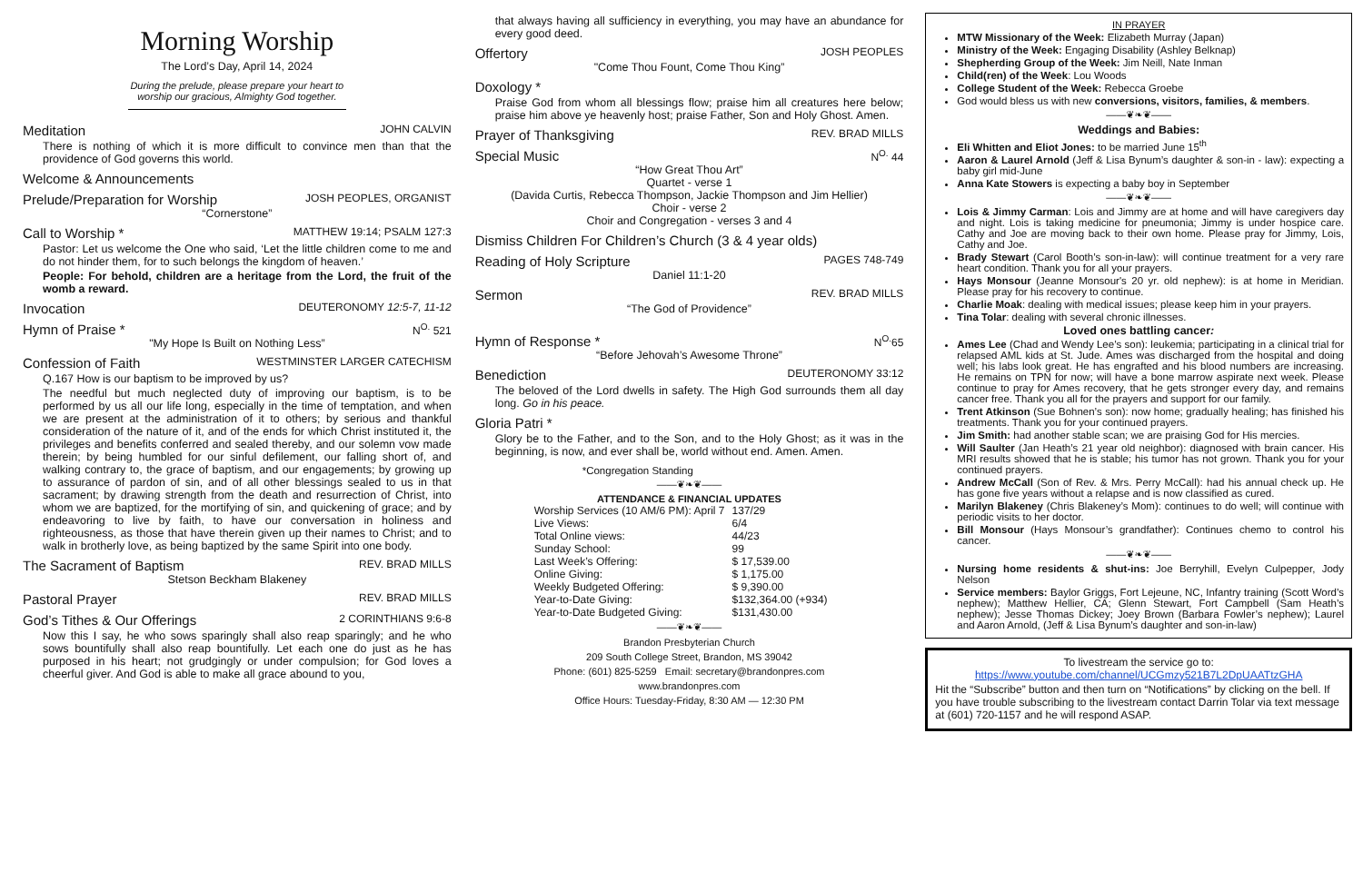Morning Worship
The Lord’s Day, April 14, 2024
During the prelude, please prepare your heart to worship our gracious, Almighty God together.
Meditation JOHN CALVIN
There is nothing of which it is more difficult to convince men than that the providence of God governs this world.
Welcome & Announcements
Prelude/Preparation for Worship JOSH PEOPLES, ORGANIST
“Cornerstone”
Call to Worship * MATTHEW 19:14; PSALM 127:3
Pastor: Let us welcome the One who said, ‘Let the little children come to me and do not hinder them, for to such belongs the kingdom of heaven.’
People: For behold, children are a heritage from the Lord, the fruit of the womb a reward.
Invocation DEUTERONOMY 12:5-7, 11-12
Hymn of Praise * N<sup>O.</sup> 521
"My Hope Is Built on Nothing Less”
Confession of Faith WESTMINSTER LARGER CATECHISM
Q.167 How is our baptism to be improved by us?
The needful but much neglected duty of improving our baptism, is to be performed by us all our life long, especially in the time of temptation, and when we are present at the administration of it to others; by serious and thankful consideration of the nature of it, and of the ends for which Christ instituted it, the privileges and benefits conferred and sealed thereby, and our solemn vow made therein; by being humbled for our sinful defilement, our falling short of, and walking contrary to, the grace of baptism, and our engagements; by growing up to assurance of pardon of sin, and of all other blessings sealed to us in that sacrament; by drawing strength from the death and resurrection of Christ, into whom we are baptized, for the mortifying of sin, and quickening of grace; and by endeavoring to live by faith, to have our conversation in holiness and righteousness, as those that have therein given up their names to Christ; and to walk in brotherly love, as being baptized by the same Spirit into one body.
The Sacrament of Baptism REV. BRAD MILLS
Stetson Beckham Blakeney
Pastoral Prayer REV. BRAD MILLS
God’s Tithes & Our Offerings 2 CORINTHIANS 9:6-8
Now this I say, he who sows sparingly shall also reap sparingly; and he who sows bountifully shall also reap bountifully. Let each one do just as he has purposed in his heart; not grudgingly or under compulsion; for God loves a cheerful giver. And God is able to make all grace abound to you,
that always having all sufficiency in everything, you may have an abundance for every good deed.
Offertory JOSH PEOPLES
"Come Thou Fount, Come Thou King”
Doxology *
Praise God from whom all blessings flow; praise him all creatures here below; praise him above ye heavenly host; praise Father, Son and Holy Ghost. Amen.
Prayer of Thanksgiving REV. BRAD MILLS
Special Music N<sup>O.</sup> 44
“How Great Thou Art”
Quartet - verse 1
(Davida Curtis, Rebecca Thompson, Jackie Thompson and Jim Hellier)
Choir - verse 2
Choir and Congregation - verses 3 and 4
Dismiss Children For Children’s Church (3 & 4 year olds)
Reading of Holy Scripture PAGES 748-749
Daniel 11:1-20
Sermon REV. BRAD MILLS
“The God of Providence”
Hymn of Response * N<sup>O.</sup>65
“Before Jehovah’s Awesome Throne”
Benediction DEUTERONOMY 33:12
The beloved of the Lord dwells in safety. The High God surrounds them all day long. Go in his peace.
Gloria Patri *
Glory be to the Father, and to the Son, and to the Holy Ghost; as it was in the beginning, is now, and ever shall be, world without end. Amen. Amen.
*Congregation Standing
——❦❧❦——
ATTENDANCE & FINANCIAL UPDATES
| Worship Services (10 AM/6 PM): April 7 | 137/29 |
| Live Views: | 6/4 |
| Total Online views: | 44/23 |
| Sunday School: | 99 |
| Last Week’s Offering: | $ 17,539.00 |
| Online Giving: | $ 1,175.00 |
| Weekly Budgeted Offering: | $ 9,390.00 |
| Year-to-Date Giving: | $132,364.00 (+934) |
| Year-to-Date Budgeted Giving: | $131,430.00 |
——❦❧❦——
Brandon Presbyterian Church
209 South College Street, Brandon, MS 39042
Phone: (601) 825-5259 Email: secretary@brandonpres.com
www.brandonpres.com
Office Hours: Tuesday-Friday, 8:30 AM — 12:30 PM
IN PRAYER
MTW Missionary of the Week: Elizabeth Murray (Japan)
Ministry of the Week: Engaging Disability (Ashley Belknap)
Shepherding Group of the Week: Jim Neill, Nate Inman
Child(ren) of the Week: Lou Woods
College Student of the Week: Rebecca Groebe
God would bless us with new conversions, visitors, families, & members.
——❦❧❦——
Weddings and Babies:
Eli Whitten and Eliot Jones: to be married June 15<sup>th</sup>
Aaron & Laurel Arnold (Jeff & Lisa Bynum’s daughter & son-in - law): expecting a baby girl mid-June
Anna Kate Stowers is expecting a baby boy in September
——❦❧❦——
Lois & Jimmy Carman: Lois and Jimmy are at home and will have caregivers day and night. Lois is taking medicine for pneumonia; Jimmy is under hospice care. Cathy and Joe are moving back to their own home. Please pray for Jimmy, Lois, Cathy and Joe.
Brady Stewart (Carol Booth’s son-in-law): will continue treatment for a very rare heart condition. Thank you for all your prayers.
Hays Monsour (Jeanne Monsour's 20 yr. old nephew): is at home in Meridian. Please pray for his recovery to continue.
Charlie Moak: dealing with medical issues; please keep him in your prayers.
Tina Tolar: dealing with several chronic illnesses.
Loved ones battling cancer:
Ames Lee (Chad and Wendy Lee’s son): leukemia; participating in a clinical trial for relapsed AML kids at St. Jude. Ames was discharged from the hospital and doing well; his labs look great. He has engrafted and his blood numbers are increasing. He remains on TPN for now; will have a bone marrow aspirate next week. Please continue to pray for Ames recovery, that he gets stronger every day, and remains cancer free. Thank you all for the prayers and support for our family.
Trent Atkinson (Sue Bohnen’s son): now home; gradually healing; has finished his treatments. Thank you for your continued prayers.
Jim Smith: had another stable scan; we are praising God for His mercies.
Will Saulter (Jan Heath’s 21 year old neighbor): diagnosed with brain cancer. His MRI results showed that he is stable; his tumor has not grown. Thank you for your continued prayers.
Andrew McCall (Son of Rev. & Mrs. Perry McCall): had his annual check up. He has gone five years without a relapse and is now classified as cured.
Marilyn Blakeney (Chris Blakeney’s Mom): continues to do well; will continue with periodic visits to her doctor.
Bill Monsour (Hays Monsour’s grandfather): Continues chemo to control his cancer.
——❦❧❦——
Nursing home residents & shut-ins: Joe Berryhill, Evelyn Culpepper, Jody Nelson
Service members: Baylor Griggs, Fort Lejeune, NC, Infantry training (Scott Word’s nephew); Matthew Hellier, CA; Glenn Stewart, Fort Campbell (Sam Heath’s nephew); Jesse Thomas Dickey; Joey Brown (Barbara Fowler’s nephew); Laurel and Aaron Arnold, (Jeff & Lisa Bynum’s daughter and son-in-law)
To livestream the service go to:
https://www.youtube.com/channel/UCGmzy521B7L2DpUAATtzGHA
Hit the “Subscribe” button and then turn on “Notifications” by clicking on the bell. If you have trouble subscribing to the livestream contact Darrin Tolar via text message at (601) 720-1157 and he will respond ASAP.